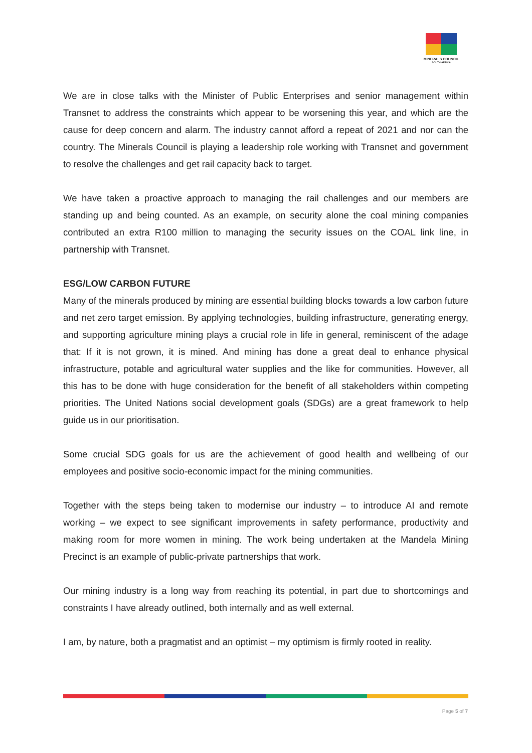MINERALS COUNCIL
SOUTH AFRICA
We are in close talks with the Minister of Public Enterprises and senior management within Transnet to address the constraints which appear to be worsening this year, and which are the cause for deep concern and alarm. The industry cannot afford a repeat of 2021 and nor can the country. The Minerals Council is playing a leadership role working with Transnet and government to resolve the challenges and get rail capacity back to target.
We have taken a proactive approach to managing the rail challenges and our members are standing up and being counted. As an example, on security alone the coal mining companies contributed an extra R100 million to managing the security issues on the COAL link line, in partnership with Transnet.
ESG/LOW CARBON FUTURE
Many of the minerals produced by mining are essential building blocks towards a low carbon future and net zero target emission. By applying technologies, building infrastructure, generating energy, and supporting agriculture mining plays a crucial role in life in general, reminiscent of the adage that: If it is not grown, it is mined. And mining has done a great deal to enhance physical infrastructure, potable and agricultural water supplies and the like for communities. However, all this has to be done with huge consideration for the benefit of all stakeholders within competing priorities. The United Nations social development goals (SDGs) are a great framework to help guide us in our prioritisation.
Some crucial SDG goals for us are the achievement of good health and wellbeing of our employees and positive socio-economic impact for the mining communities.
Together with the steps being taken to modernise our industry – to introduce AI and remote working – we expect to see significant improvements in safety performance, productivity and making room for more women in mining. The work being undertaken at the Mandela Mining Precinct is an example of public-private partnerships that work.
Our mining industry is a long way from reaching its potential, in part due to shortcomings and constraints I have already outlined, both internally and as well external.
I am, by nature, both a pragmatist and an optimist – my optimism is firmly rooted in reality.
Page 5 of 7